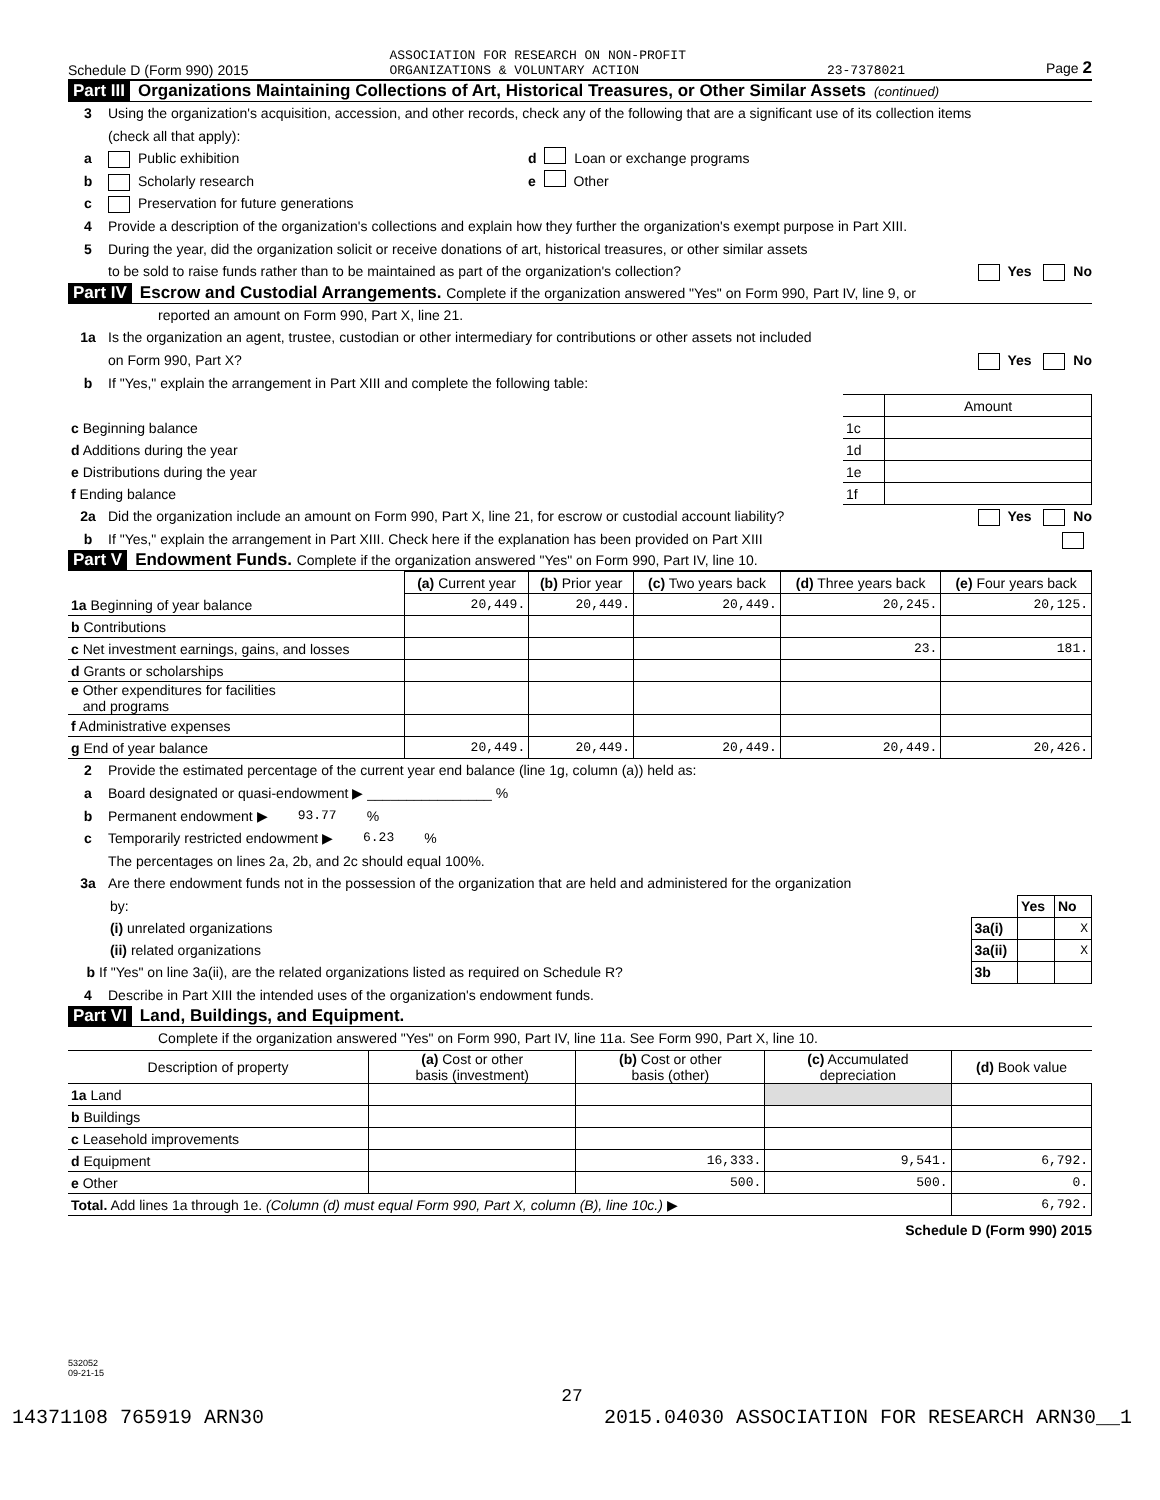Schedule D (Form 990) 2015 ASSOCIATION FOR RESEARCH ON NON-PROFIT
ORGANIZATIONS & VOLUNTARY ACTION 23-7378021 Page 2
Part III Organizations Maintaining Collections of Art, Historical Treasures, or Other Similar Assets (continued)
3 Using the organization's acquisition, accession, and other records, check any of the following that are a significant use of its collection items
(check all that apply):
a Public exhibition d Loan or exchange programs
b Scholarly research e Other
c Preservation for future generations
4 Provide a description of the organization's collections and explain how they further the organization's exempt purpose in Part XIII.
5 During the year, did the organization solicit or receive donations of art, historical treasures, or other similar assets
to be sold to raise funds rather than to be maintained as part of the organization's collection? Yes No
Part IV Escrow and Custodial Arrangements. Complete if the organization answered "Yes" on Form 990, Part IV, line 9, or
reported an amount on Form 990, Part X, line 21.
1a Is the organization an agent, trustee, custodian or other intermediary for contributions or other assets not included
on Form 990, Part X? Yes No
b If "Yes," explain the arrangement in Part XIII and complete the following table:
| | | Amount |
| c Beginning balance | 1c | |
| d Additions during the year | 1d | |
| e Distributions during the year | 1e | |
| f Ending balance | 1f | |
2a Did the organization include an amount on Form 990, Part X, line 21, for escrow or custodial account liability? Yes No
b If "Yes," explain the arrangement in Part XIII. Check here if the explanation has been provided on Part XIII
Part V Endowment Funds. Complete if the organization answered "Yes" on Form 990, Part IV, line 10.
| | (a) Current year | (b) Prior year | (c) Two years back | (d) Three years back | (e) Four years back |
| --- | --- | --- | --- | --- | --- |
| 1a Beginning of year balance | 20,449. | 20,449. | 20,449. | 20,245. | 20,125. |
| b Contributions | | | | | |
| c Net investment earnings, gains, and losses | | | | 23. | 181. |
| d Grants or scholarships | | | | | |
| e Other expenditures for facilities and programs | | | | | |
| f Administrative expenses | | | | | |
| g End of year balance | 20,449. | 20,449. | 20,449. | 20,449. | 20,426. |
2 Provide the estimated percentage of the current year end balance (line 1g, column (a)) held as:
a Board designated or quasi-endowment ▶ ________________ %
b Permanent endowment ▶ 93.77 %
c Temporarily restricted endowment ▶ 6.23 %
The percentages on lines 2a, 2b, and 2c should equal 100%.
3a Are there endowment funds not in the possession of the organization that are held and administered for the organization
| by: | | Yes | No |
| (i) unrelated organizations | 3a(i) | | X |
| (ii) related organizations | 3a(ii) | | X |
| b If "Yes" on line 3a(ii), are the related organizations listed as required on Schedule R? | 3b | | |
4 Describe in Part XIII the intended uses of the organization's endowment funds.
Part VI Land, Buildings, and Equipment.
Complete if the organization answered "Yes" on Form 990, Part IV, line 11a. See Form 990, Part X, line 10.
| Description of property | (a) Cost or other basis (investment) | (b) Cost or other basis (other) | (c) Accumulated depreciation | (d) Book value |
| --- | --- | --- | --- | --- |
| 1a Land | | | | |
| b Buildings | | | | |
| c Leasehold improvements | | | | |
| d Equipment | | 16,333. | 9,541. | 6,792. |
| e Other | | 500. | 500. | 0. |
| Total. Add lines 1a through 1e. (Column (d) must equal Form 990, Part X, column (B), line 10c.) ▶ | | | | 6,792. |
Schedule D (Form 990) 2015
532052
09-21-15
27
14371108 765919 ARN30 2015.04030 ASSOCIATION FOR RESEARCH ARN30__1